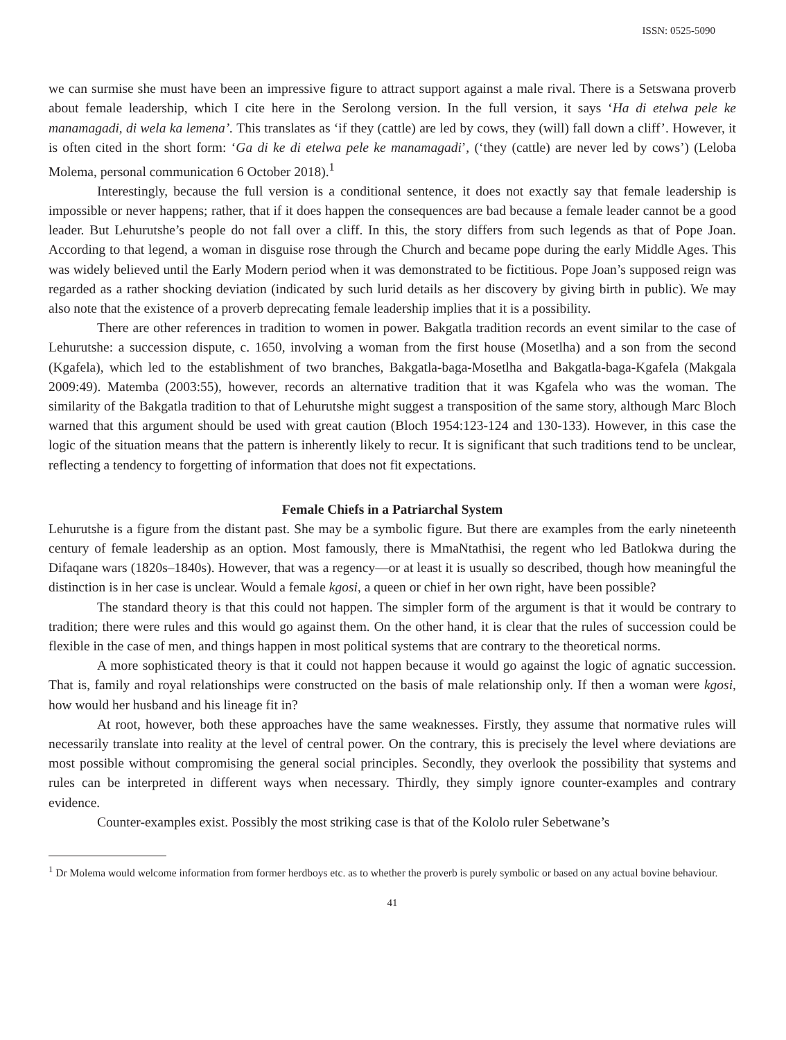ISSN: 0525-5090
we can surmise she must have been an impressive figure to attract support against a male rival. There is a Setswana proverb about female leadership, which I cite here in the Serolong version. In the full version, it says ‘Ha di etelwa pele ke manamagadi, di wela ka lemena’. This translates as ‘if they (cattle) are led by cows, they (will) fall down a cliff’. However, it is often cited in the short form: ‘Ga di ke di etelwa pele ke manamagadi’, (‘they (cattle) are never led by cows’) (Leloba Molema, personal communication 6 October 2018).<sup>1</sup>
Interestingly, because the full version is a conditional sentence, it does not exactly say that female leadership is impossible or never happens; rather, that if it does happen the consequences are bad because a female leader cannot be a good leader. But Lehurutshe’s people do not fall over a cliff. In this, the story differs from such legends as that of Pope Joan. According to that legend, a woman in disguise rose through the Church and became pope during the early Middle Ages. This was widely believed until the Early Modern period when it was demonstrated to be fictitious. Pope Joan’s supposed reign was regarded as a rather shocking deviation (indicated by such lurid details as her discovery by giving birth in public). We may also note that the existence of a proverb deprecating female leadership implies that it is a possibility.
There are other references in tradition to women in power. Bakgatla tradition records an event similar to the case of Lehurutshe: a succession dispute, c. 1650, involving a woman from the first house (Mosetlha) and a son from the second (Kgafela), which led to the establishment of two branches, Bakgatla-baga-Mosetlha and Bakgatla-baga-Kgafela (Makgala 2009:49). Matemba (2003:55), however, records an alternative tradition that it was Kgafela who was the woman. The similarity of the Bakgatla tradition to that of Lehurutshe might suggest a transposition of the same story, although Marc Bloch warned that this argument should be used with great caution (Bloch 1954:123-124 and 130-133). However, in this case the logic of the situation means that the pattern is inherently likely to recur. It is significant that such traditions tend to be unclear, reflecting a tendency to forgetting of information that does not fit expectations.
Female Chiefs in a Patriarchal System
Lehurutshe is a figure from the distant past. She may be a symbolic figure. But there are examples from the early nineteenth century of female leadership as an option. Most famously, there is MmaNtathisi, the regent who led Batlokwa during the Difaqane wars (1820s–1840s). However, that was a regency—or at least it is usually so described, though how meaningful the distinction is in her case is unclear. Would a female kgosi, a queen or chief in her own right, have been possible?
The standard theory is that this could not happen. The simpler form of the argument is that it would be contrary to tradition; there were rules and this would go against them. On the other hand, it is clear that the rules of succession could be flexible in the case of men, and things happen in most political systems that are contrary to the theoretical norms.
A more sophisticated theory is that it could not happen because it would go against the logic of agnatic succession. That is, family and royal relationships were constructed on the basis of male relationship only. If then a woman were kgosi, how would her husband and his lineage fit in?
At root, however, both these approaches have the same weaknesses. Firstly, they assume that normative rules will necessarily translate into reality at the level of central power. On the contrary, this is precisely the level where deviations are most possible without compromising the general social principles. Secondly, they overlook the possibility that systems and rules can be interpreted in different ways when necessary. Thirdly, they simply ignore counter-examples and contrary evidence.
Counter-examples exist. Possibly the most striking case is that of the Kololo ruler Sebetwane’s
<sup>1</sup> Dr Molema would welcome information from former herdboys etc. as to whether the proverb is purely symbolic or based on any actual bovine behaviour.
41